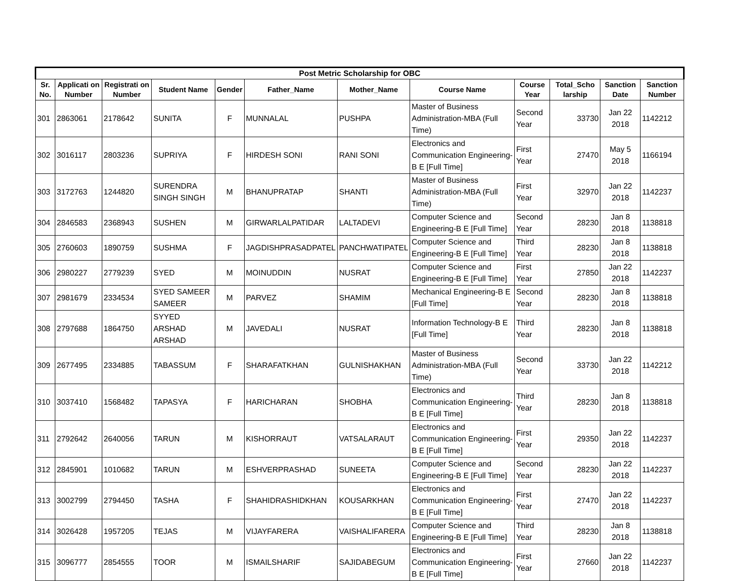| Post Metric Scholarship for OBC | | | | | | | | | | | |
| --- | --- | --- | --- | --- | --- | --- | --- | --- | --- | --- | --- |
| Sr. No. | Applicati on Number | Registrati on Number | Student Name | Gender | Father_Name | Mother_Name | Course Name | Course Year | Total_Scho larship | Sanction Date | Sanction Number |
| 301 | 2863061 | 2178642 | SUNITA | F | MUNNALAL | PUSHPA | Master of Business Administration-MBA (Full Time) | Second Year | 33730 | Jan 22 2018 | 1142212 |
| 302 | 3016117 | 2803236 | SUPRIYA | F | HIRDESH SONI | RANI SONI | Electronics and Communication Engineering-B E [Full Time] | First Year | 27470 | May 5 2018 | 1166194 |
| 303 | 3172763 | 1244820 | SURENDRA SINGH SINGH | M | BHANUPRATAP | SHANTI | Master of Business Administration-MBA (Full Time) | First Year | 32970 | Jan 22 2018 | 1142237 |
| 304 | 2846583 | 2368943 | SUSHEN | M | GIRWARLALPATIDAR | LALTADEVI | Computer Science and Engineering-B E [Full Time] | Second Year | 28230 | Jan 8 2018 | 1138818 |
| 305 | 2760603 | 1890759 | SUSHMA | F | JAGDISHPRASADPATEL | PANCHWATIPATEL | Computer Science and Engineering-B E [Full Time] | Third Year | 28230 | Jan 8 2018 | 1138818 |
| 306 | 2980227 | 2779239 | SYED | M | MOINUDDIN | NUSRAT | Computer Science and Engineering-B E [Full Time] | First Year | 27850 | Jan 22 2018 | 1142237 |
| 307 | 2981679 | 2334534 | SYED SAMEER SAMEER | M | PARVEZ | SHAMIM | Mechanical Engineering-B E [Full Time] | Second Year | 28230 | Jan 8 2018 | 1138818 |
| 308 | 2797688 | 1864750 | SYYED ARSHAD ARSHAD | M | JAVEDALI | NUSRAT | Information Technology-B E [Full Time] | Third Year | 28230 | Jan 8 2018 | 1138818 |
| 309 | 2677495 | 2334885 | TABASSUM | F | SHARAFATKHAN | GULNISHAKHAN | Master of Business Administration-MBA (Full Time) | Second Year | 33730 | Jan 22 2018 | 1142212 |
| 310 | 3037410 | 1568482 | TAPASYA | F | HARICHARAN | SHOBHA | Electronics and Communication Engineering-B E [Full Time] | Third Year | 28230 | Jan 8 2018 | 1138818 |
| 311 | 2792642 | 2640056 | TARUN | M | KISHORRAUT | VATSALARAUT | Electronics and Communication Engineering-B E [Full Time] | First Year | 29350 | Jan 22 2018 | 1142237 |
| 312 | 2845901 | 1010682 | TARUN | M | ESHVERPRASHAD | SUNEETA | Computer Science and Engineering-B E [Full Time] | Second Year | 28230 | Jan 22 2018 | 1142237 |
| 313 | 3002799 | 2794450 | TASHA | F | SHAHIDRASHIDKHAN | KOUSARKHAN | Electronics and Communication Engineering-B E [Full Time] | First Year | 27470 | Jan 22 2018 | 1142237 |
| 314 | 3026428 | 1957205 | TEJAS | M | VIJAYFARERA | VAISHALIFARERA | Computer Science and Engineering-B E [Full Time] | Third Year | 28230 | Jan 8 2018 | 1138818 |
| 315 | 3096777 | 2854555 | TOOR | M | ISMAILSHARIF | SAJIDABEGUM | Electronics and Communication Engineering-B E [Full Time] | First Year | 27660 | Jan 22 2018 | 1142237 |